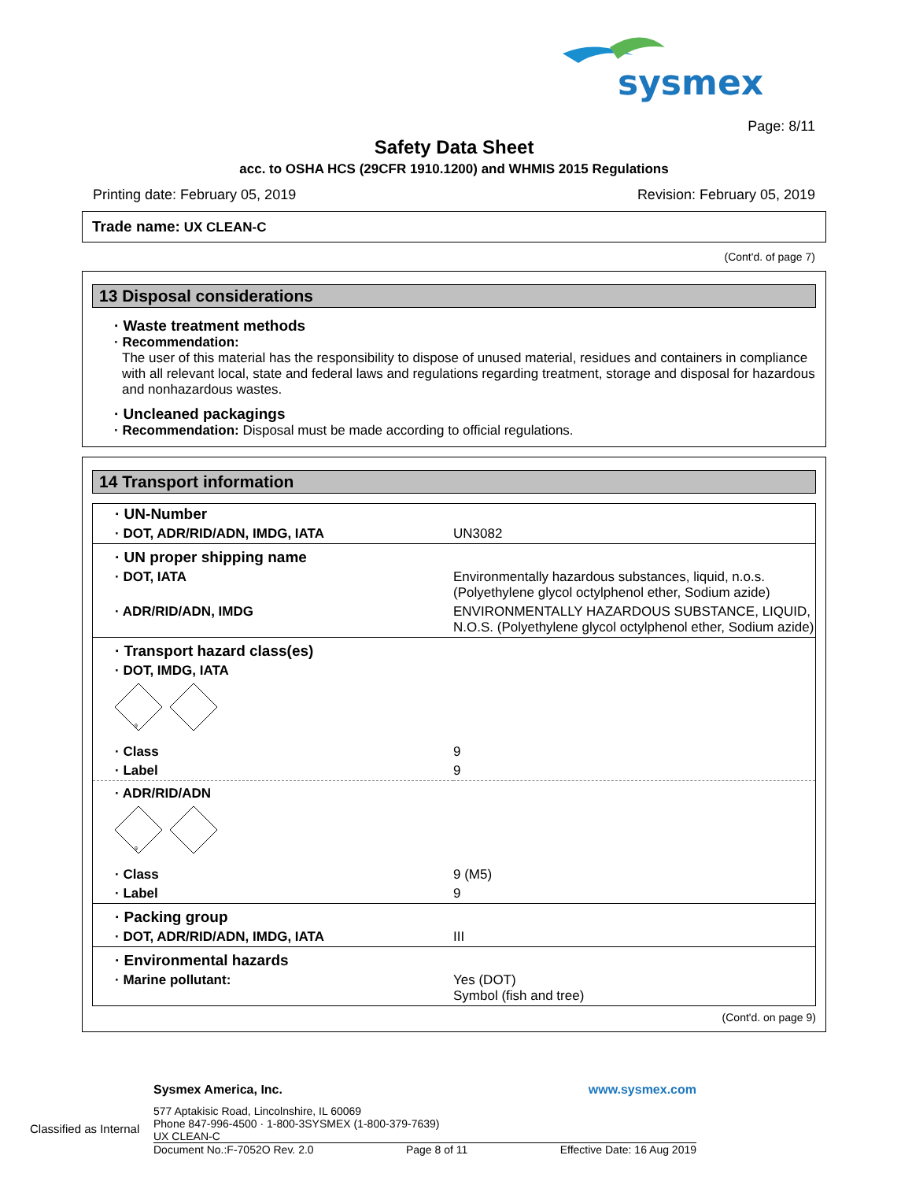sysmex
Page: 8/11
Safety Data Sheet
acc. to OSHA HCS (29CFR 1910.1200) and WHMIS 2015 Regulations
Printing date: February 05, 2019 Revision: February 05, 2019
Trade name: UX CLEAN-C
(Cont'd. of page 7)
13 Disposal considerations
· Waste treatment methods
· Recommendation:
The user of this material has the responsibility to dispose of unused material, residues and containers in compliance with all relevant local, state and federal laws and regulations regarding treatment, storage and disposal for hazardous and nonhazardous wastes.
· Uncleaned packagings
· Recommendation: Disposal must be made according to official regulations.
14 Transport information
| · UN-Number | |
| · DOT, ADR/RID/ADN, IMDG, IATA | UN3082 |
| · UN proper shipping name | |
| · DOT, IATA | Environmentally hazardous substances, liquid, n.o.s. (Polyethylene glycol octylphenol ether, Sodium azide) |
| · ADR/RID/ADN, IMDG | ENVIRONMENTALLY HAZARDOUS SUBSTANCE, LIQUID, N.O.S. (Polyethylene glycol octylphenol ether, Sodium azide) |
| · Transport hazard class(es) | |
| · DOT, IMDG, IATA | |
| 9 | |
| · Class | 9 |
| · Label | 9 |
| · ADR/RID/ADN | |
| 9 | |
| · Class | 9 (M5) |
| · Label | 9 |
| · Packing group | |
| · DOT, ADR/RID/ADN, IMDG, IATA | III |
| · Environmental hazards | |
| · Marine pollutant: | Yes (DOT) Symbol (fish and tree) |
(Cont'd. on page 9)
Sysmex America, Inc. www.sysmex.com
577 Aptakisic Road, Lincolnshire, IL 60069
Phone 847-996-4500 · 1-800-3SYSMEX (1-800-379-7639)
UX CLEAN-C
Document No.:F-7052O Rev. 2.0 Page 8 of 11 Effective Date: 16 Aug 2019
Classified as Internal